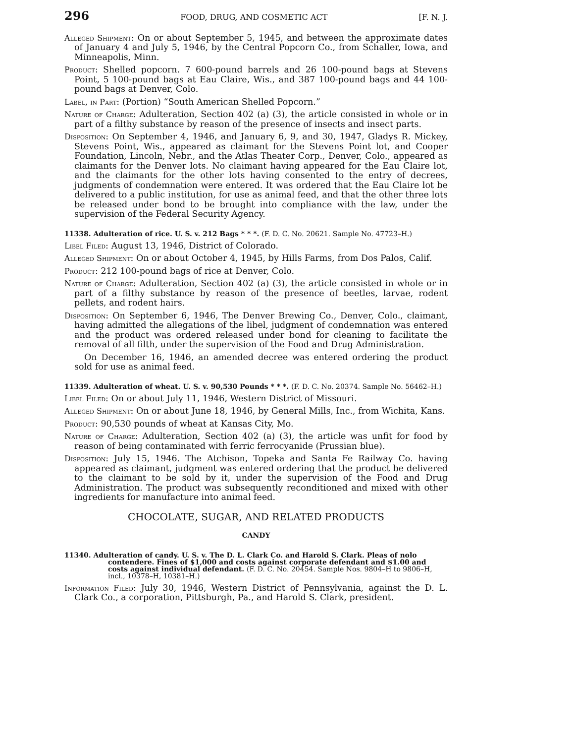296 FOOD, DRUG, AND COSMETIC ACT [F. N. J.
Alleged Shipment: On or about September 5, 1945, and between the approximate dates of January 4 and July 5, 1946, by the Central Popcorn Co., from Schaller, Iowa, and Minneapolis, Minn.
Product: Shelled popcorn. 7 600-pound barrels and 26 100-pound bags at Stevens Point, 5 100-pound bags at Eau Claire, Wis., and 387 100-pound bags and 44 100-pound bags at Denver, Colo.
Label, in Part: (Portion) “South American Shelled Popcorn.”
Nature of Charge: Adulteration, Section 402 (a) (3), the article consisted in whole or in part of a filthy substance by reason of the presence of insects and insect parts.
Disposition: On September 4, 1946, and January 6, 9, and 30, 1947, Gladys R. Mickey, Stevens Point, Wis., appeared as claimant for the Stevens Point lot, and Cooper Foundation, Lincoln, Nebr., and the Atlas Theater Corp., Denver, Colo., appeared as claimants for the Denver lots. No claimant having appeared for the Eau Claire lot, and the claimants for the other lots having consented to the entry of decrees, judgments of condemnation were entered. It was ordered that the Eau Claire lot be delivered to a public institution, for use as animal feed, and that the other three lots be released under bond to be brought into compliance with the law, under the supervision of the Federal Security Agency.
11338. Adulteration of rice. U. S. v. 212 Bags * * *. (F. D. C. No. 20621. Sample No. 47723–H.)
Libel Filed: August 13, 1946, District of Colorado.
Alleged Shipment: On or about October 4, 1945, by Hills Farms, from Dos Palos, Calif.
Product: 212 100-pound bags of rice at Denver, Colo.
Nature of Charge: Adulteration, Section 402 (a) (3), the article consisted in whole or in part of a filthy substance by reason of the presence of beetles, larvae, rodent pellets, and rodent hairs.
Disposition: On September 6, 1946, The Denver Brewing Co., Denver, Colo., claimant, having admitted the allegations of the libel, judgment of condemnation was entered and the product was ordered released under bond for cleaning to facilitate the removal of all filth, under the supervision of the Food and Drug Administration.
On December 16, 1946, an amended decree was entered ordering the product sold for use as animal feed.
11339. Adulteration of wheat. U. S. v. 90,530 Pounds * * *. (F. D. C. No. 20374. Sample No. 56462–H.)
Libel Filed: On or about July 11, 1946, Western District of Missouri.
Alleged Shipment: On or about June 18, 1946, by General Mills, Inc., from Wichita, Kans.
Product: 90,530 pounds of wheat at Kansas City, Mo.
Nature of Charge: Adulteration, Section 402 (a) (3), the article was unfit for food by reason of being contaminated with ferric ferrocyanide (Prussian blue).
Disposition: July 15, 1946. The Atchison, Topeka and Santa Fe Railway Co. having appeared as claimant, judgment was entered ordering that the product be delivered to the claimant to be sold by it, under the supervision of the Food and Drug Administration. The product was subsequently reconditioned and mixed with other ingredients for manufacture into animal feed.
CHOCOLATE, SUGAR, AND RELATED PRODUCTS
CANDY
11340. Adulteration of candy. U. S. v. The D. L. Clark Co. and Harold S. Clark. Pleas of nolo contendere. Fines of $1,000 and costs against corporate defendant and $1.00 and costs against individual defendant. (F. D. C. No. 20454. Sample Nos. 9804–H to 9806–H, incl., 10378–H, 10381–H.)
Information Filed: July 30, 1946, Western District of Pennsylvania, against the D. L. Clark Co., a corporation, Pittsburgh, Pa., and Harold S. Clark, president.